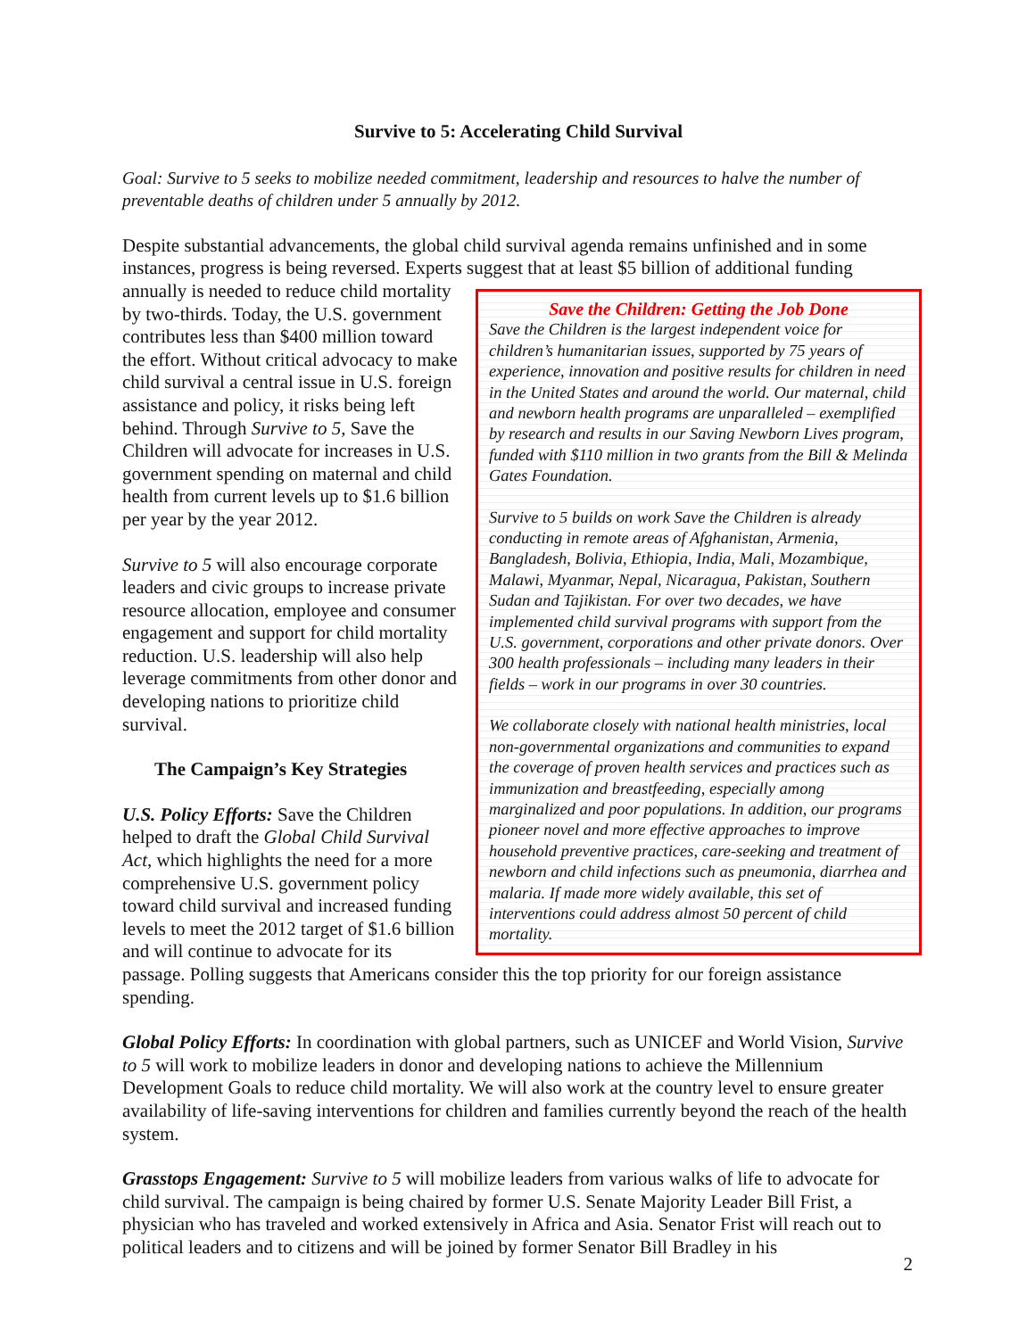Survive to 5: Accelerating Child Survival
Goal: Survive to 5 seeks to mobilize needed commitment, leadership and resources to halve the number of preventable deaths of children under 5 annually by 2012.
Despite substantial advancements, the global child survival agenda remains unfinished and in some instances, progress is being reversed. Experts suggest that at least $5 billion of additional funding
Save the Children: Getting the Job Done
Save the Children is the largest independent voice for children’s humanitarian issues, supported by 75 years of experience, innovation and positive results for children in need in the United States and around the world. Our maternal, child and newborn health programs are unparalleled – exemplified by research and results in our Saving Newborn Lives program, funded with $110 million in two grants from the Bill & Melinda Gates Foundation.
Survive to 5 builds on work Save the Children is already conducting in remote areas of Afghanistan, Armenia, Bangladesh, Bolivia, Ethiopia, India, Mali, Mozambique, Malawi, Myanmar, Nepal, Nicaragua, Pakistan, Southern Sudan and Tajikistan. For over two decades, we have implemented child survival programs with support from the U.S. government, corporations and other private donors. Over 300 health professionals – including many leaders in their fields – work in our programs in over 30 countries.
We collaborate closely with national health ministries, local non-governmental organizations and communities to expand the coverage of proven health services and practices such as immunization and breastfeeding, especially among marginalized and poor populations. In addition, our programs pioneer novel and more effective approaches to improve household preventive practices, care-seeking and treatment of newborn and child infections such as pneumonia, diarrhea and malaria. If made more widely available, this set of interventions could address almost 50 percent of child mortality.
annually is needed to reduce child mortality by two-thirds. Today, the U.S. government contributes less than $400 million toward the effort. Without critical advocacy to make child survival a central issue in U.S. foreign assistance and policy, it risks being left behind. Through Survive to 5, Save the Children will advocate for increases in U.S. government spending on maternal and child health from current levels up to $1.6 billion per year by the year 2012.
Survive to 5 will also encourage corporate leaders and civic groups to increase private resource allocation, employee and consumer engagement and support for child mortality reduction. U.S. leadership will also help leverage commitments from other donor and developing nations to prioritize child survival.
The Campaign’s Key Strategies
U.S. Policy Efforts: Save the Children helped to draft the Global Child Survival Act, which highlights the need for a more comprehensive U.S. government policy toward child survival and increased funding levels to meet the 2012 target of $1.6 billion and will continue to advocate for its passage. Polling suggests that Americans consider this the top priority for our foreign assistance spending.
Global Policy Efforts: In coordination with global partners, such as UNICEF and World Vision, Survive to 5 will work to mobilize leaders in donor and developing nations to achieve the Millennium Development Goals to reduce child mortality. We will also work at the country level to ensure greater availability of life-saving interventions for children and families currently beyond the reach of the health system.
Grasstops Engagement: Survive to 5 will mobilize leaders from various walks of life to advocate for child survival. The campaign is being chaired by former U.S. Senate Majority Leader Bill Frist, a physician who has traveled and worked extensively in Africa and Asia. Senator Frist will reach out to political leaders and to citizens and will be joined by former Senator Bill Bradley in his
2